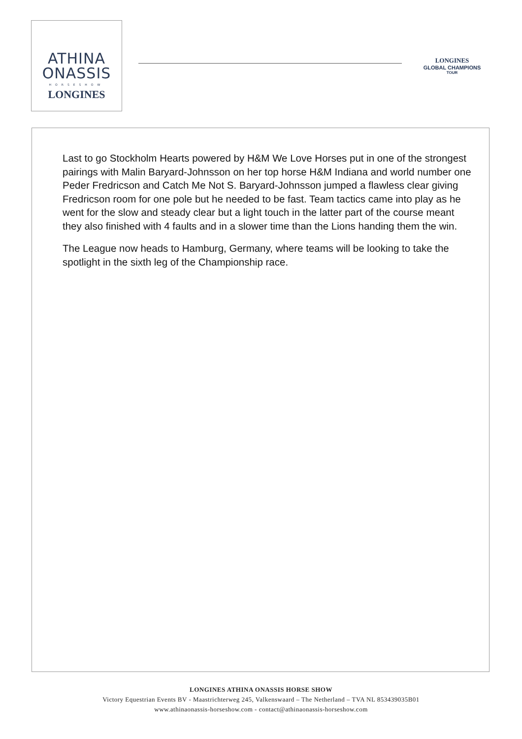ATHINA
ONASSIS
HORSESHOW
LONGINES
LONGINES
GLOBAL CHAMPIONS
TOUR
Last to go Stockholm Hearts powered by H&M We Love Horses put in one of the strongest pairings with Malin Baryard-Johnsson on her top horse H&M Indiana and world number one Peder Fredricson and Catch Me Not S. Baryard-Johnsson jumped a flawless clear giving Fredricson room for one pole but he needed to be fast. Team tactics came into play as he went for the slow and steady clear but a light touch in the latter part of the course meant they also finished with 4 faults and in a slower time than the Lions handing them the win.
The League now heads to Hamburg, Germany, where teams will be looking to take the spotlight in the sixth leg of the Championship race.
LONGINES ATHINA ONASSIS HORSE SHOW
Victory Equestrian Events BV - Maastrichterweg 245, Valkenswaard – The Netherland – TVA NL 853439035B01
www.athinaonassis-horseshow.com - contact@athinaonassis-horseshow.com